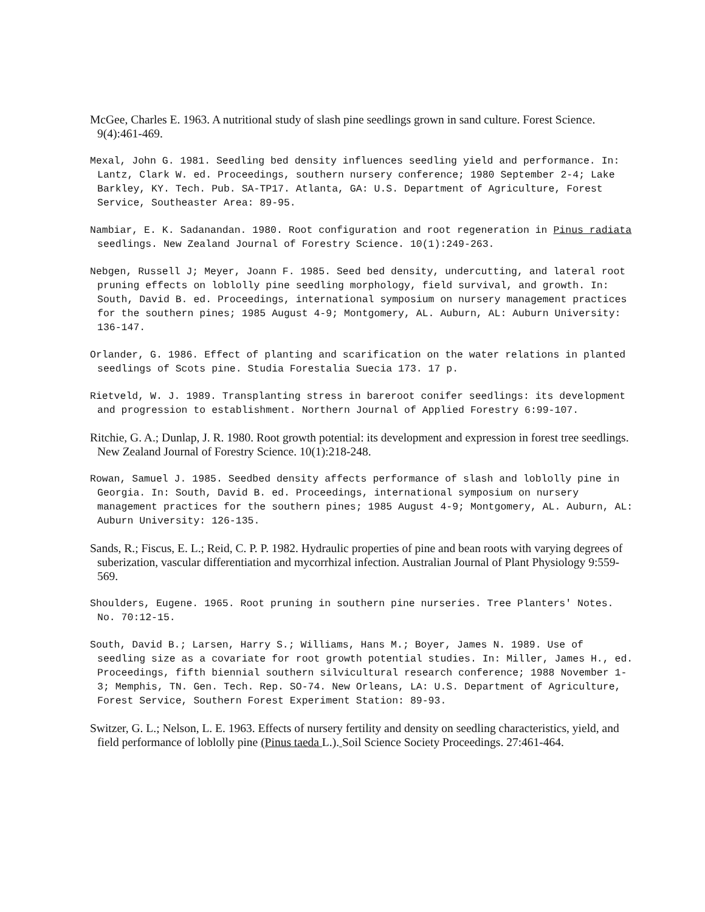McGee, Charles E. 1963. A nutritional study of slash pine seedlings grown in sand culture. Forest Science. 9(4):461-469.
Mexal, John G. 1981. Seedling bed density influences seedling yield and performance. In: Lantz, Clark W. ed. Proceedings, southern nursery conference; 1980 September 2-4; Lake Barkley, KY. Tech. Pub. SA-TP17. Atlanta, GA: U.S. Department of Agriculture, Forest Service, Southeaster Area: 89-95.
Nambiar, E. K. Sadanandan. 1980. Root configuration and root regeneration in Pinus radiata seedlings. New Zealand Journal of Forestry Science. 10(1):249-263.
Nebgen, Russell J; Meyer, Joann F. 1985. Seed bed density, undercutting, and lateral root pruning effects on loblolly pine seedling morphology, field survival, and growth. In: South, David B. ed. Proceedings, international symposium on nursery management practices for the southern pines; 1985 August 4-9; Montgomery, AL. Auburn, AL: Auburn University: 136-147.
Orlander, G. 1986. Effect of planting and scarification on the water relations in planted seedlings of Scots pine. Studia Forestalia Suecia 173. 17 p.
Rietveld, W. J. 1989. Transplanting stress in bareroot conifer seedlings: its development and progression to establishment. Northern Journal of Applied Forestry 6:99-107.
Ritchie, G. A.; Dunlap, J. R. 1980. Root growth potential: its development and expression in forest tree seedlings. New Zealand Journal of Forestry Science. 10(1):218-248.
Rowan, Samuel J. 1985. Seedbed density affects performance of slash and loblolly pine in Georgia. In: South, David B. ed. Proceedings, international symposium on nursery management practices for the southern pines; 1985 August 4-9; Montgomery, AL. Auburn, AL: Auburn University: 126-135.
Sands, R.; Fiscus, E. L.; Reid, C. P. P. 1982. Hydraulic properties of pine and bean roots with varying degrees of suberization, vascular differentiation and mycorrhizal infection. Australian Journal of Plant Physiology 9:559-569.
Shoulders, Eugene. 1965. Root pruning in southern pine nurseries. Tree Planters' Notes. No. 70:12-15.
South, David B.; Larsen, Harry S.; Williams, Hans M.; Boyer, James N. 1989. Use of seedling size as a covariate for root growth potential studies. In: Miller, James H., ed. Proceedings, fifth biennial southern silvicultural research conference; 1988 November 1-3; Memphis, TN. Gen. Tech. Rep. SO-74. New Orleans, LA: U.S. Department of Agriculture, Forest Service, Southern Forest Experiment Station: 89-93.
Switzer, G. L.; Nelson, L. E. 1963. Effects of nursery fertility and density on seedling characteristics, yield, and field performance of loblolly pine (Pinus taeda L.). Soil Science Society Proceedings. 27:461-464.